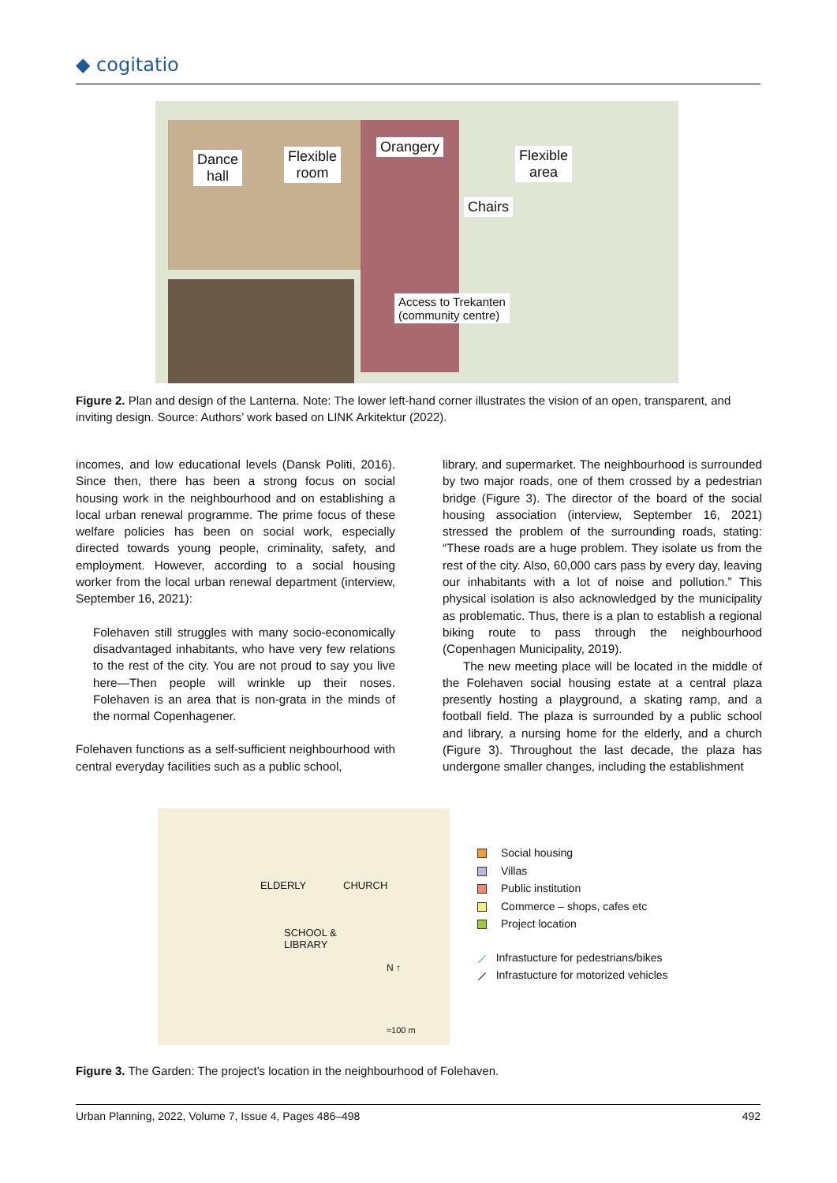◆ cogitatio
Dance
hall
Flexible
room
Orangery
Chairs
Flexible
area
Access to Trekanten
(community centre)
Figure 2. Plan and design of the Lanterna. Note: The lower left-hand corner illustrates the vision of an open, transparent, and inviting design. Source: Authors’ work based on LINK Arkitektur (2022).
incomes, and low educational levels (Dansk Politi, 2016). Since then, there has been a strong focus on social housing work in the neighbourhood and on establishing a local urban renewal programme. The prime focus of these welfare policies has been on social work, especially directed towards young people, criminality, safety, and employment. However, according to a social housing worker from the local urban renewal department (interview, September 16, 2021):
Folehaven still struggles with many socio-economically disadvantaged inhabitants, who have very few relations to the rest of the city. You are not proud to say you live here—Then people will wrinkle up their noses. Folehaven is an area that is non-grata in the minds of the normal Copenhagener.
Folehaven functions as a self-sufficient neighbourhood with central everyday facilities such as a public school,
library, and supermarket. The neighbourhood is surrounded by two major roads, one of them crossed by a pedestrian bridge (Figure 3). The director of the board of the social housing association (interview, September 16, 2021) stressed the problem of the surrounding roads, stating: “These roads are a huge problem. They isolate us from the rest of the city. Also, 60,000 cars pass by every day, leaving our inhabitants with a lot of noise and pollution.” This physical isolation is also acknowledged by the municipality as problematic. Thus, there is a plan to establish a regional biking route to pass through the neighbourhood (Copenhagen Municipality, 2019).
The new meeting place will be located in the middle of the Folehaven social housing estate at a central plaza presently hosting a playground, a skating ramp, and a football field. The plaza is surrounded by a public school and library, a nursing home for the elderly, and a church (Figure 3). Throughout the last decade, the plaza has undergone smaller changes, including the establishment
ELDERLY CHURCH
SCHOOL &
LIBRARY
N ↑
≈100 m
Social housing
Villas
Public institution
Commerce – shops, cafes etc
Project location
⟋ Infrastucture for pedestrians/bikes
⟋ Infrastucture for motorized vehicles
Figure 3. The Garden: The project’s location in the neighbourhood of Folehaven.
Urban Planning, 2022, Volume 7, Issue 4, Pages 486–498 492